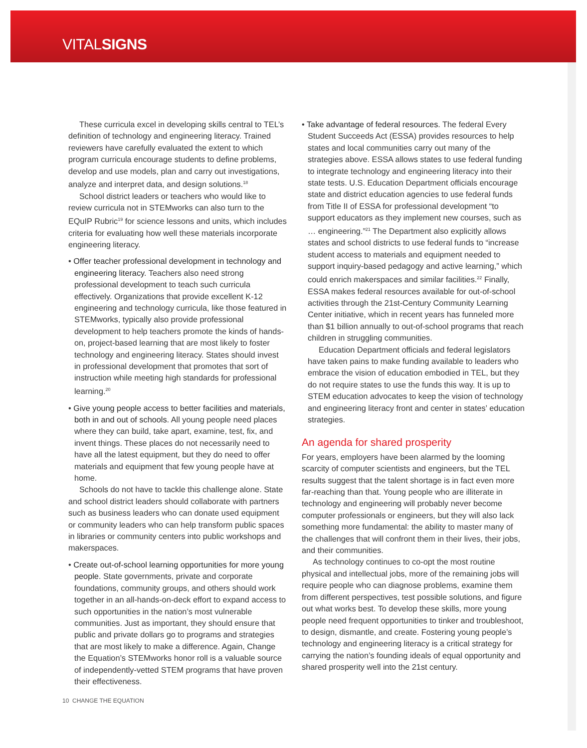VITALSIGNS
These curricula excel in developing skills central to TEL’s definition of technology and engineering literacy. Trained reviewers have carefully evaluated the extent to which program curricula encourage students to define problems, develop and use models, plan and carry out investigations, analyze and interpret data, and design solutions.<sup>18</sup>
School district leaders or teachers who would like to review curricula not in STEMworks can also turn to the EQuIP Rubric<sup>19</sup> for science lessons and units, which includes criteria for evaluating how well these materials incorporate engineering literacy.
• Offer teacher professional development in technology and engineering literacy. Teachers also need strong professional development to teach such curricula effectively. Organizations that provide excellent K-12 engineering and technology curricula, like those featured in STEMworks, typically also provide professional development to help teachers promote the kinds of hands-on, project-based learning that are most likely to foster technology and engineering literacy. States should invest in professional development that promotes that sort of instruction while meeting high standards for professional learning.<sup>20</sup>
• Give young people access to better facilities and materials, both in and out of schools. All young people need places where they can build, take apart, examine, test, fix, and invent things. These places do not necessarily need to have all the latest equipment, but they do need to offer materials and equipment that few young people have at home.
Schools do not have to tackle this challenge alone. State and school district leaders should collaborate with partners such as business leaders who can donate used equipment or community leaders who can help transform public spaces in libraries or community centers into public workshops and makerspaces.
• Create out-of-school learning opportunities for more young people. State governments, private and corporate foundations, community groups, and others should work together in an all-hands-on-deck effort to expand access to such opportunities in the nation’s most vulnerable communities. Just as important, they should ensure that public and private dollars go to programs and strategies that are most likely to make a difference. Again, Change the Equation’s STEMworks honor roll is a valuable source of independently-vetted STEM programs that have proven their effectiveness.
• Take advantage of federal resources. The federal Every Student Succeeds Act (ESSA) provides resources to help states and local communities carry out many of the strategies above. ESSA allows states to use federal funding to integrate technology and engineering literacy into their state tests. U.S. Education Department officials encourage state and district education agencies to use federal funds from Title II of ESSA for professional development “to support educators as they implement new courses, such as … engineering.”<sup>21</sup> The Department also explicitly allows states and school districts to use federal funds to “increase student access to materials and equipment needed to support inquiry-based pedagogy and active learning,” which could enrich makerspaces and similar facilities.<sup>22</sup> Finally, ESSA makes federal resources available for out-of-school activities through the 21st-Century Community Learning Center initiative, which in recent years has funneled more than $1 billion annually to out-of-school programs that reach children in struggling communities.
Education Department officials and federal legislators have taken pains to make funding available to leaders who embrace the vision of education embodied in TEL, but they do not require states to use the funds this way. It is up to STEM education advocates to keep the vision of technology and engineering literacy front and center in states’ education strategies.
An agenda for shared prosperity
For years, employers have been alarmed by the looming scarcity of computer scientists and engineers, but the TEL results suggest that the talent shortage is in fact even more far-reaching than that. Young people who are illiterate in technology and engineering will probably never become computer professionals or engineers, but they will also lack something more fundamental: the ability to master many of the challenges that will confront them in their lives, their jobs, and their communities.
As technology continues to co-opt the most routine physical and intellectual jobs, more of the remaining jobs will require people who can diagnose problems, examine them from different perspectives, test possible solutions, and figure out what works best. To develop these skills, more young people need frequent opportunities to tinker and troubleshoot, to design, dismantle, and create. Fostering young people’s technology and engineering literacy is a critical strategy for carrying the nation’s founding ideals of equal opportunity and shared prosperity well into the 21st century.
10 CHANGE THE EQUATION